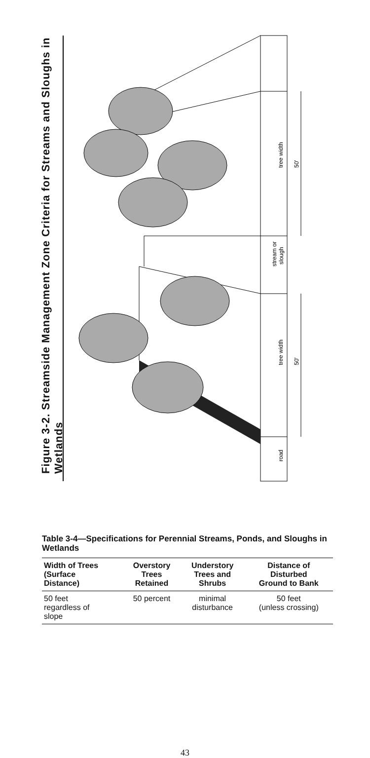tree width
tree width
50'
50'
stream or
slough
road
Figure 3-2. Streamside Management Zone Criteria for Streams and Sloughs in Wetlands
Table 3-4—Specifications for Perennial Streams, Ponds, and Sloughs in Wetlands
| Width of Trees (Surface Distance) | Overstory Trees Retained | Understory Trees and Shrubs | Distance of Disturbed Ground to Bank |
| --- | --- | --- | --- |
| 50 feet regardless of slope | 50 percent | minimal disturbance | 50 feet (unless crossing) |
43